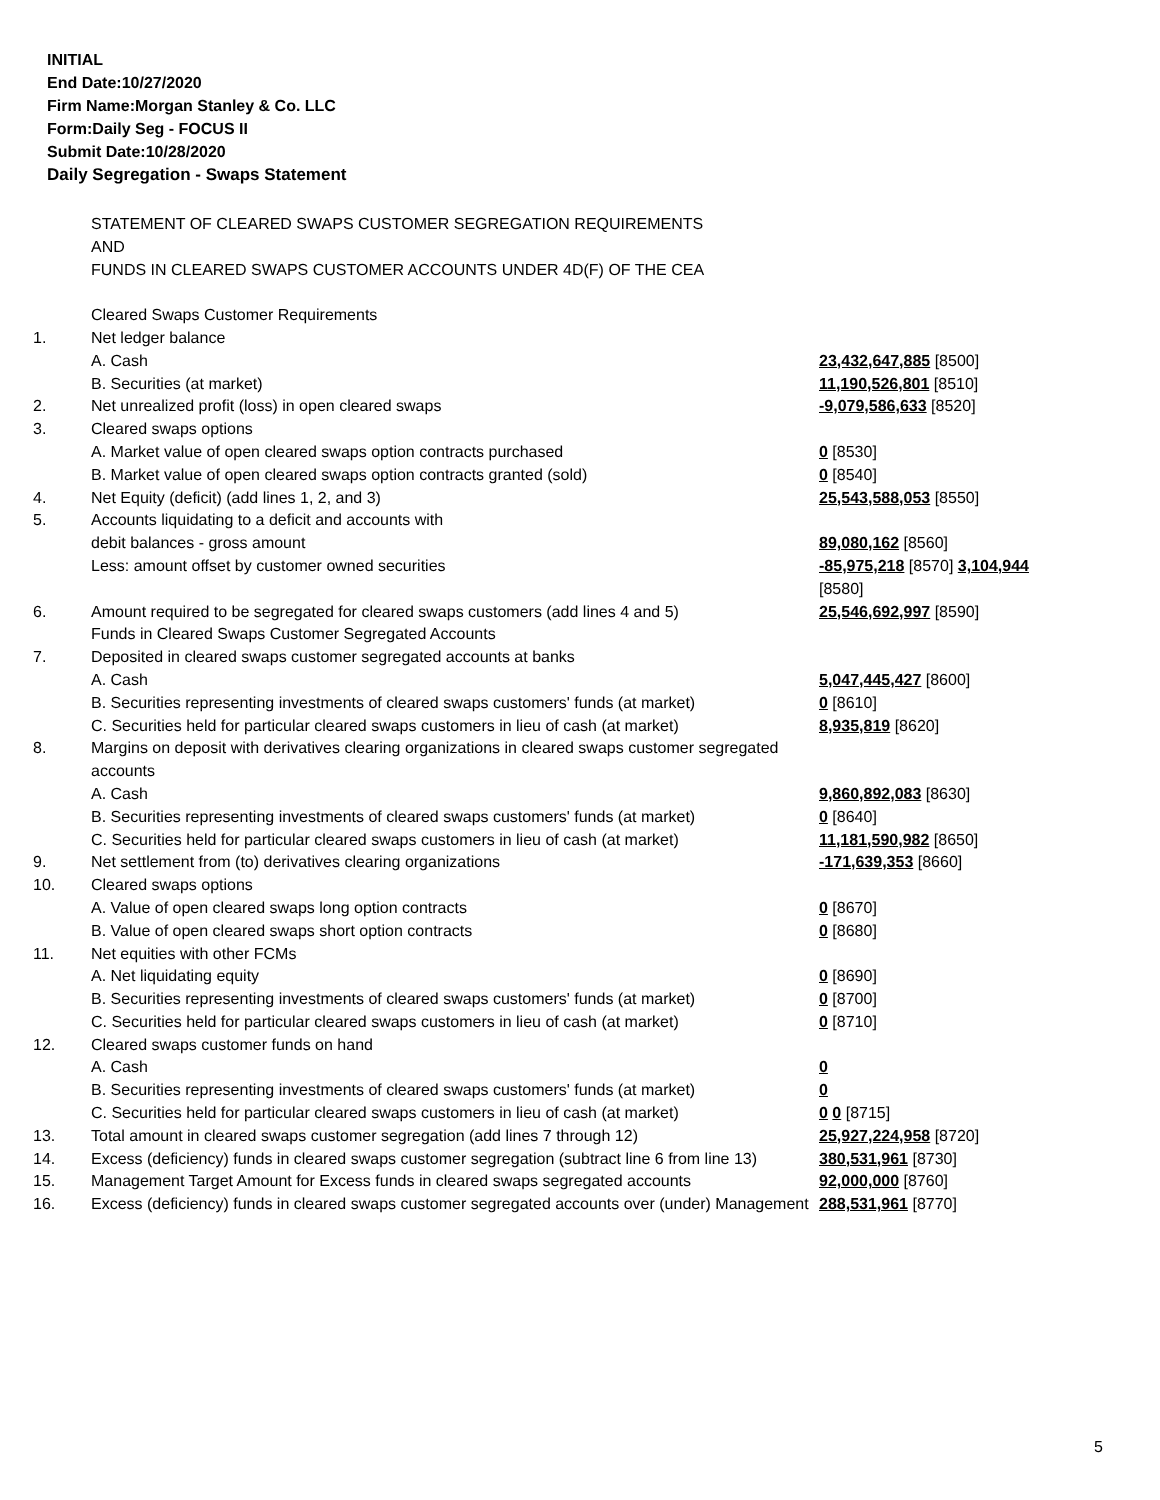INITIAL
End Date:10/27/2020
Firm Name:Morgan Stanley & Co. LLC
Form:Daily Seg - FOCUS II
Submit Date:10/28/2020
Daily Segregation - Swaps Statement
| | STATEMENT OF CLEARED SWAPS CUSTOMER SEGREGATION REQUIREMENTS AND FUNDS IN CLEARED SWAPS CUSTOMER ACCOUNTS UNDER 4D(F) OF THE CEA | |
| | Cleared Swaps Customer Requirements | |
| 1. | Net ledger balance | |
| | A. Cash | 23,432,647,885 [8500] |
| | B. Securities (at market) | 11,190,526,801 [8510] |
| 2. | Net unrealized profit (loss) in open cleared swaps | -9,079,586,633 [8520] |
| 3. | Cleared swaps options | |
| | A. Market value of open cleared swaps option contracts purchased | 0 [8530] |
| | B. Market value of open cleared swaps option contracts granted (sold) | 0 [8540] |
| 4. | Net Equity (deficit) (add lines 1, 2, and 3) | 25,543,588,053 [8550] |
| 5. | Accounts liquidating to a deficit and accounts with | |
| | debit balances - gross amount | 89,080,162 [8560] |
| | Less: amount offset by customer owned securities | -85,975,218 [8570] 3,104,944 [8580] |
| 6. | Amount required to be segregated for cleared swaps customers (add lines 4 and 5) | 25,546,692,997 [8590] |
| | Funds in Cleared Swaps Customer Segregated Accounts | |
| 7. | Deposited in cleared swaps customer segregated accounts at banks | |
| | A. Cash | 5,047,445,427 [8600] |
| | B. Securities representing investments of cleared swaps customers' funds (at market) | 0 [8610] |
| | C. Securities held for particular cleared swaps customers in lieu of cash (at market) | 8,935,819 [8620] |
| 8. | Margins on deposit with derivatives clearing organizations in cleared swaps customer segregated accounts | |
| | A. Cash | 9,860,892,083 [8630] |
| | B. Securities representing investments of cleared swaps customers' funds (at market) | 0 [8640] |
| | C. Securities held for particular cleared swaps customers in lieu of cash (at market) | 11,181,590,982 [8650] |
| 9. | Net settlement from (to) derivatives clearing organizations | -171,639,353 [8660] |
| 10. | Cleared swaps options | |
| | A. Value of open cleared swaps long option contracts | 0 [8670] |
| | B. Value of open cleared swaps short option contracts | 0 [8680] |
| 11. | Net equities with other FCMs | |
| | A. Net liquidating equity | 0 [8690] |
| | B. Securities representing investments of cleared swaps customers' funds (at market) | 0 [8700] |
| | C. Securities held for particular cleared swaps customers in lieu of cash (at market) | 0 [8710] |
| 12. | Cleared swaps customer funds on hand | |
| | A. Cash | 0 |
| | B. Securities representing investments of cleared swaps customers' funds (at market) | 0 |
| | C. Securities held for particular cleared swaps customers in lieu of cash (at market) | 0 0 [8715] |
| 13. | Total amount in cleared swaps customer segregation (add lines 7 through 12) | 25,927,224,958 [8720] |
| 14. | Excess (deficiency) funds in cleared swaps customer segregation (subtract line 6 from line 13) | 380,531,961 [8730] |
| 15. | Management Target Amount for Excess funds in cleared swaps segregated accounts | 92,000,000 [8760] |
| 16. | Excess (deficiency) funds in cleared swaps customer segregated accounts over (under) Management | 288,531,961 [8770] |
5